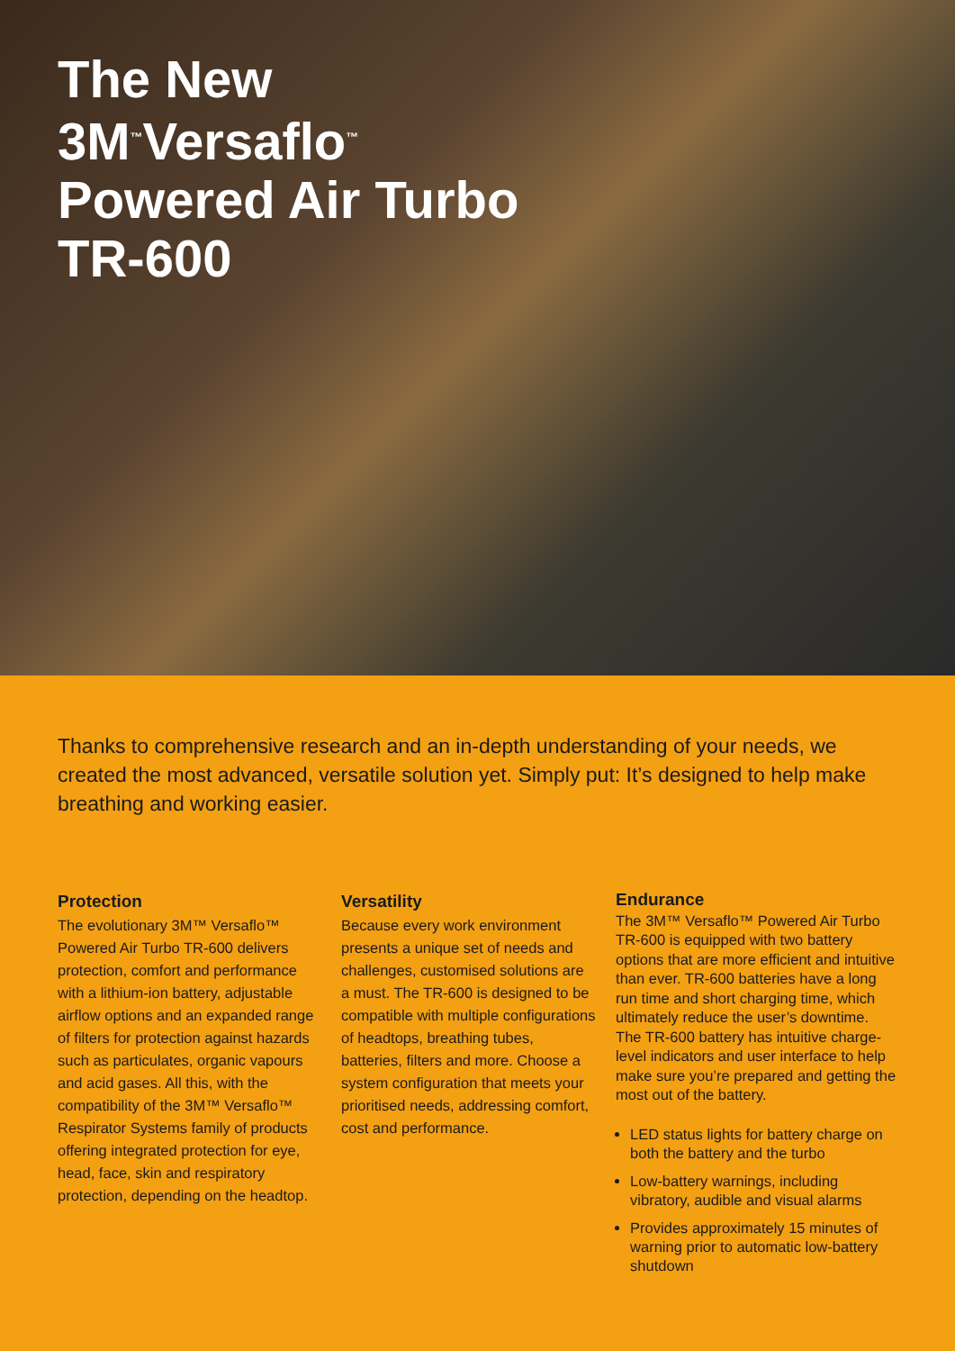The New
3M<sup>™</sup>Versaflo<sup>™</sup>
Powered Air Turbo
TR-600
Thanks to comprehensive research and an in-depth understanding of your needs, we created the most advanced, versatile solution yet. Simply put: It’s designed to help make breathing and working easier.
Protection
The evolutionary 3M™ Versaflo™ Powered Air Turbo TR-600 delivers protection, comfort and performance with a lithium-ion battery, adjustable airflow options and an expanded range of filters for protection against hazards such as particulates, organic vapours and acid gases. All this, with the compatibility of the 3M™ Versaflo™ Respirator Systems family of products offering integrated protection for eye, head, face, skin and respiratory protection, depending on the headtop.
Versatility
Because every work environment presents a unique set of needs and challenges, customised solutions are a must. The TR-600 is designed to be compatible with multiple configurations of headtops, breathing tubes, batteries, filters and more. Choose a system configuration that meets your prioritised needs, addressing comfort, cost and performance.
Endurance
The 3M™ Versaflo™ Powered Air Turbo TR-600 is equipped with two battery options that are more efficient and intuitive than ever. TR-600 batteries have a long run time and short charging time, which ultimately reduce the user’s downtime. The TR-600 battery has intuitive charge-level indicators and user interface to help make sure you’re prepared and getting the most out of the battery.
LED status lights for battery charge on both the battery and the turbo
Low-battery warnings, including vibratory, audible and visual alarms
Provides approximately 15 minutes of warning prior to automatic low-battery shutdown